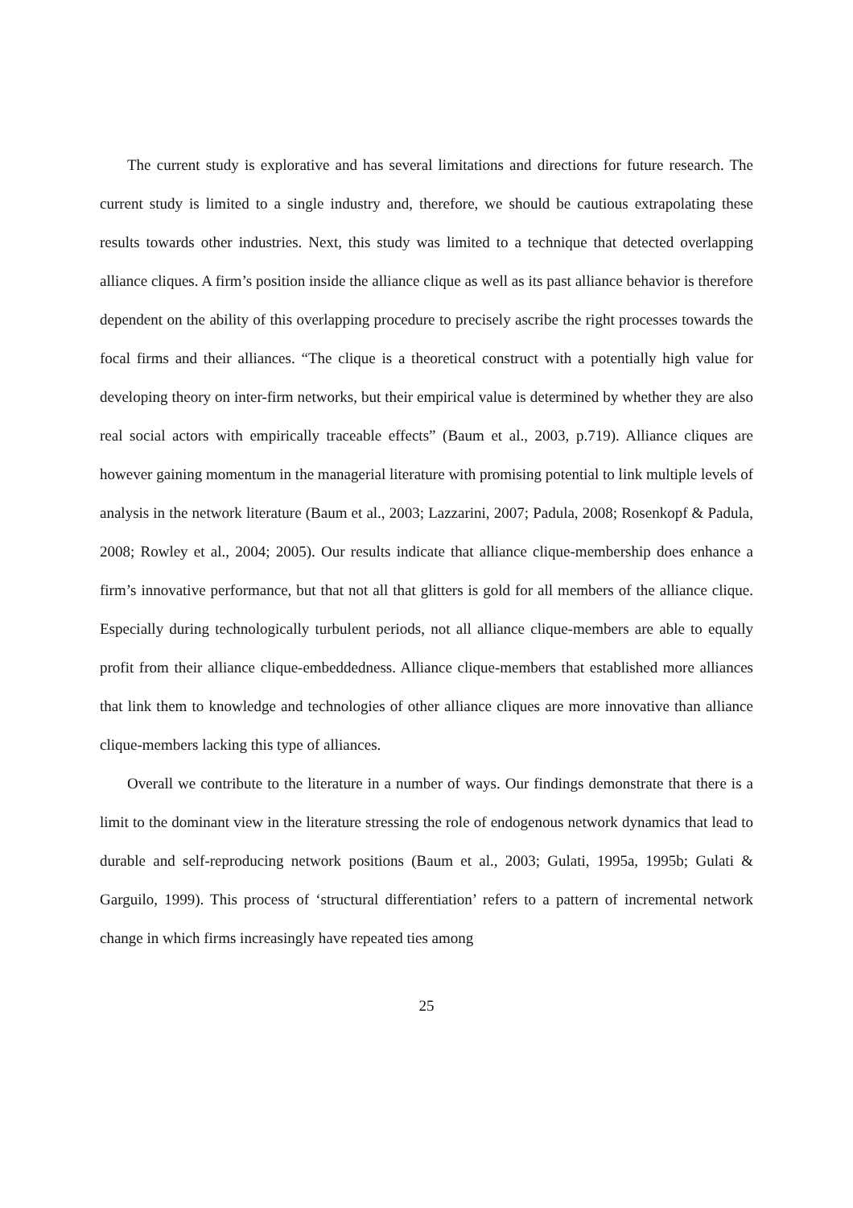The current study is explorative and has several limitations and directions for future research. The current study is limited to a single industry and, therefore, we should be cautious extrapolating these results towards other industries. Next, this study was limited to a technique that detected overlapping alliance cliques. A firm’s position inside the alliance clique as well as its past alliance behavior is therefore dependent on the ability of this overlapping procedure to precisely ascribe the right processes towards the focal firms and their alliances. “The clique is a theoretical construct with a potentially high value for developing theory on inter-firm networks, but their empirical value is determined by whether they are also real social actors with empirically traceable effects” (Baum et al., 2003, p.719). Alliance cliques are however gaining momentum in the managerial literature with promising potential to link multiple levels of analysis in the network literature (Baum et al., 2003; Lazzarini, 2007; Padula, 2008; Rosenkopf & Padula, 2008; Rowley et al., 2004; 2005). Our results indicate that alliance clique-membership does enhance a firm’s innovative performance, but that not all that glitters is gold for all members of the alliance clique. Especially during technologically turbulent periods, not all alliance clique-members are able to equally profit from their alliance clique-embeddedness. Alliance clique-members that established more alliances that link them to knowledge and technologies of other alliance cliques are more innovative than alliance clique-members lacking this type of alliances.
Overall we contribute to the literature in a number of ways. Our findings demonstrate that there is a limit to the dominant view in the literature stressing the role of endogenous network dynamics that lead to durable and self-reproducing network positions (Baum et al., 2003; Gulati, 1995a, 1995b; Gulati & Garguilo, 1999). This process of ‘structural differentiation’ refers to a pattern of incremental network change in which firms increasingly have repeated ties among
25